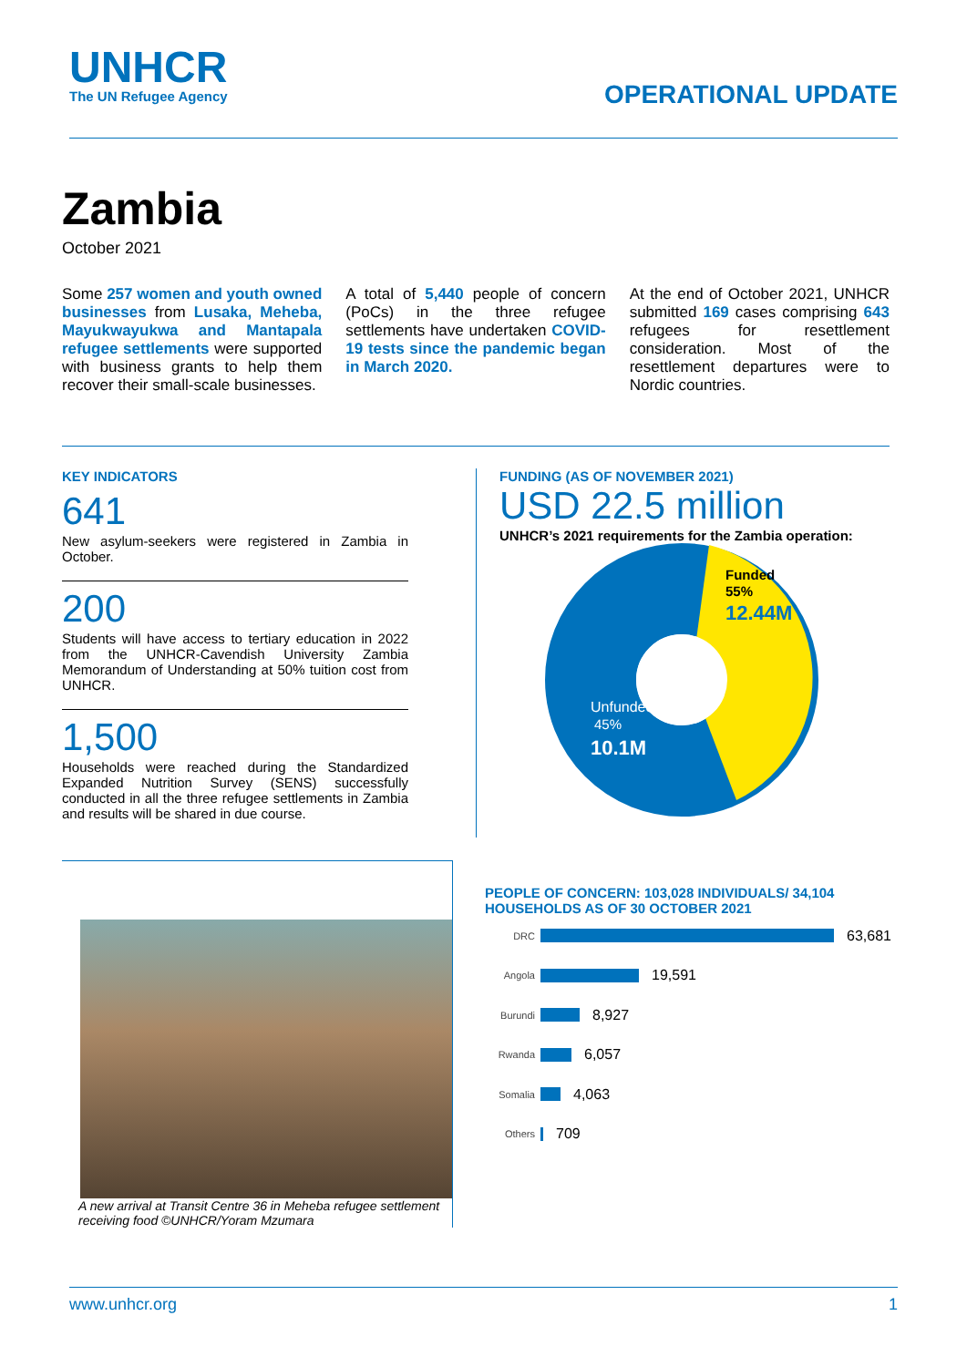UNHCR
The UN Refugee Agency
OPERATIONAL UPDATE
Zambia
October 2021
Some 257 women and youth owned businesses from Lusaka, Meheba, Mayukwayukwa and Mantapala refugee settlements were supported with business grants to help them recover their small-scale businesses.
A total of 5,440 people of concern (PoCs) in the three refugee settlements have undertaken COVID-19 tests since the pandemic began in March 2020.
At the end of October 2021, UNHCR submitted 169 cases comprising 643 refugees for resettlement consideration. Most of the resettlement departures were to Nordic countries.
KEY INDICATORS
641
New asylum-seekers were registered in Zambia in October.
200
Students will have access to tertiary education in 2022 from the UNHCR-Cavendish University Zambia Memorandum of Understanding at 50% tuition cost from UNHCR.
1,500
Households were reached during the Standardized Expanded Nutrition Survey (SENS) successfully conducted in all the three refugee settlements in Zambia and results will be shared in due course.
FUNDING (AS OF NOVEMBER 2021)
USD 22.5 million
UNHCR’s 2021 requirements for the Zambia operation:
Funded
55%
12.44M
Unfunded
45%
10.1M
A new arrival at Transit Centre 36 in Meheba refugee settlement receiving food ©UNHCR/Yoram Mzumara
PEOPLE OF CONCERN: 103,028 INDIVIDUALS/ 34,104 HOUSEHOLDS AS OF 30 OCTOBER 2021
DRC 63,681
Angola 19,591
Burundi 8,927
Rwanda 6,057
Somalia 4,063
Others 709
www.unhcr.org 1